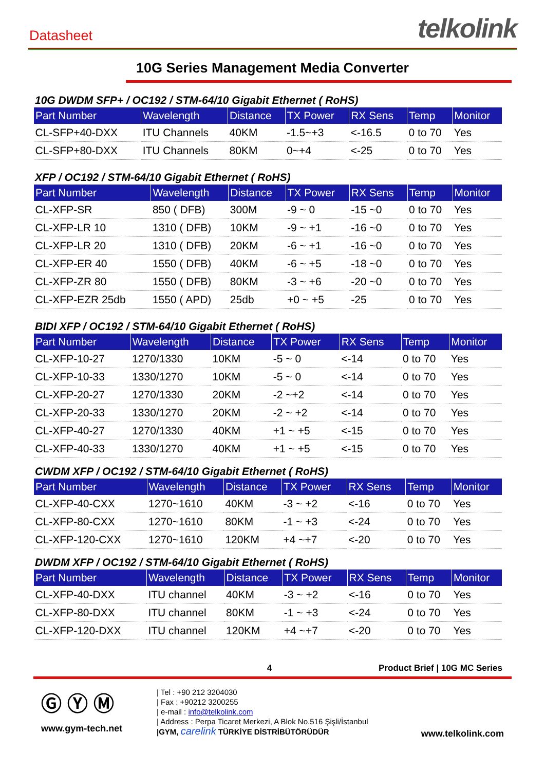Datasheet
telkolink
10G Series Management Media Converter
10G DWDM SFP+ / OC192 / STM-64/10 Gigabit Ethernet ( RoHS)
| Part Number | Wavelength | Distance | TX Power | RX Sens | Temp | Monitor |
| --- | --- | --- | --- | --- | --- | --- |
| CL-SFP+40-DXX | ITU Channels | 40KM | -1.5~+3 | <-16.5 | 0 to 70 | Yes |
| CL-SFP+80-DXX | ITU Channels | 80KM | 0~+4 | <-25 | 0 to 70 | Yes |
XFP / OC192 / STM-64/10 Gigabit Ethernet ( RoHS)
| Part Number | Wavelength | Distance | TX Power | RX Sens | Temp | Monitor |
| --- | --- | --- | --- | --- | --- | --- |
| CL-XFP-SR | 850 ( DFB) | 300M | -9 ~ 0 | -15 ~0 | 0 to 70 | Yes |
| CL-XFP-LR 10 | 1310 ( DFB) | 10KM | -9 ~ +1 | -16 ~0 | 0 to 70 | Yes |
| CL-XFP-LR 20 | 1310 ( DFB) | 20KM | -6 ~ +1 | -16 ~0 | 0 to 70 | Yes |
| CL-XFP-ER 40 | 1550 ( DFB) | 40KM | -6 ~ +5 | -18 ~0 | 0 to 70 | Yes |
| CL-XFP-ZR 80 | 1550 ( DFB) | 80KM | -3 ~ +6 | -20 ~0 | 0 to 70 | Yes |
| CL-XFP-EZR 25db | 1550 ( APD) | 25db | +0 ~ +5 | -25 | 0 to 70 | Yes |
BIDI XFP / OC192 / STM-64/10 Gigabit Ethernet ( RoHS)
| Part Number | Wavelength | Distance | TX Power | RX Sens | Temp | Monitor |
| --- | --- | --- | --- | --- | --- | --- |
| CL-XFP-10-27 | 1270/1330 | 10KM | -5 ~ 0 | <-14 | 0 to 70 | Yes |
| CL-XFP-10-33 | 1330/1270 | 10KM | -5 ~ 0 | <-14 | 0 to 70 | Yes |
| CL-XFP-20-27 | 1270/1330 | 20KM | -2 ~+2 | <-14 | 0 to 70 | Yes |
| CL-XFP-20-33 | 1330/1270 | 20KM | -2 ~ +2 | <-14 | 0 to 70 | Yes |
| CL-XFP-40-27 | 1270/1330 | 40KM | +1 ~ +5 | <-15 | 0 to 70 | Yes |
| CL-XFP-40-33 | 1330/1270 | 40KM | +1 ~ +5 | <-15 | 0 to 70 | Yes |
CWDM XFP / OC192 / STM-64/10 Gigabit Ethernet ( RoHS)
| Part Number | Wavelength | Distance | TX Power | RX Sens | Temp | Monitor |
| --- | --- | --- | --- | --- | --- | --- |
| CL-XFP-40-CXX | 1270~1610 | 40KM | -3 ~ +2 | <-16 | 0 to 70 | Yes |
| CL-XFP-80-CXX | 1270~1610 | 80KM | -1 ~ +3 | <-24 | 0 to 70 | Yes |
| CL-XFP-120-CXX | 1270~1610 | 120KM | +4 ~+7 | <-20 | 0 to 70 | Yes |
DWDM XFP / OC192 / STM-64/10 Gigabit Ethernet ( RoHS)
| Part Number | Wavelength | Distance | TX Power | RX Sens | Temp | Monitor |
| --- | --- | --- | --- | --- | --- | --- |
| CL-XFP-40-DXX | ITU channel | 40KM | -3 ~ +2 | <-16 | 0 to 70 | Yes |
| CL-XFP-80-DXX | ITU channel | 80KM | -1 ~ +3 | <-24 | 0 to 70 | Yes |
| CL-XFP-120-DXX | ITU channel | 120KM | +4 ~+7 | <-20 | 0 to 70 | Yes |
4 Product Brief | 10G MC Series
Ⓖ Ⓨ Ⓜ
www.gym-tech.net
| Tel : +90 212 3204030
| Fax : +90212 3200255
| e-mail : info@telkolink.com
| Address : Perpa Ticaret Merkezi, A Blok No.516 Şişli/İstanbul
|GYM, carelink TÜRKİYE DİSTRİBÜTÖRÜDÜR
www.telkolink.com